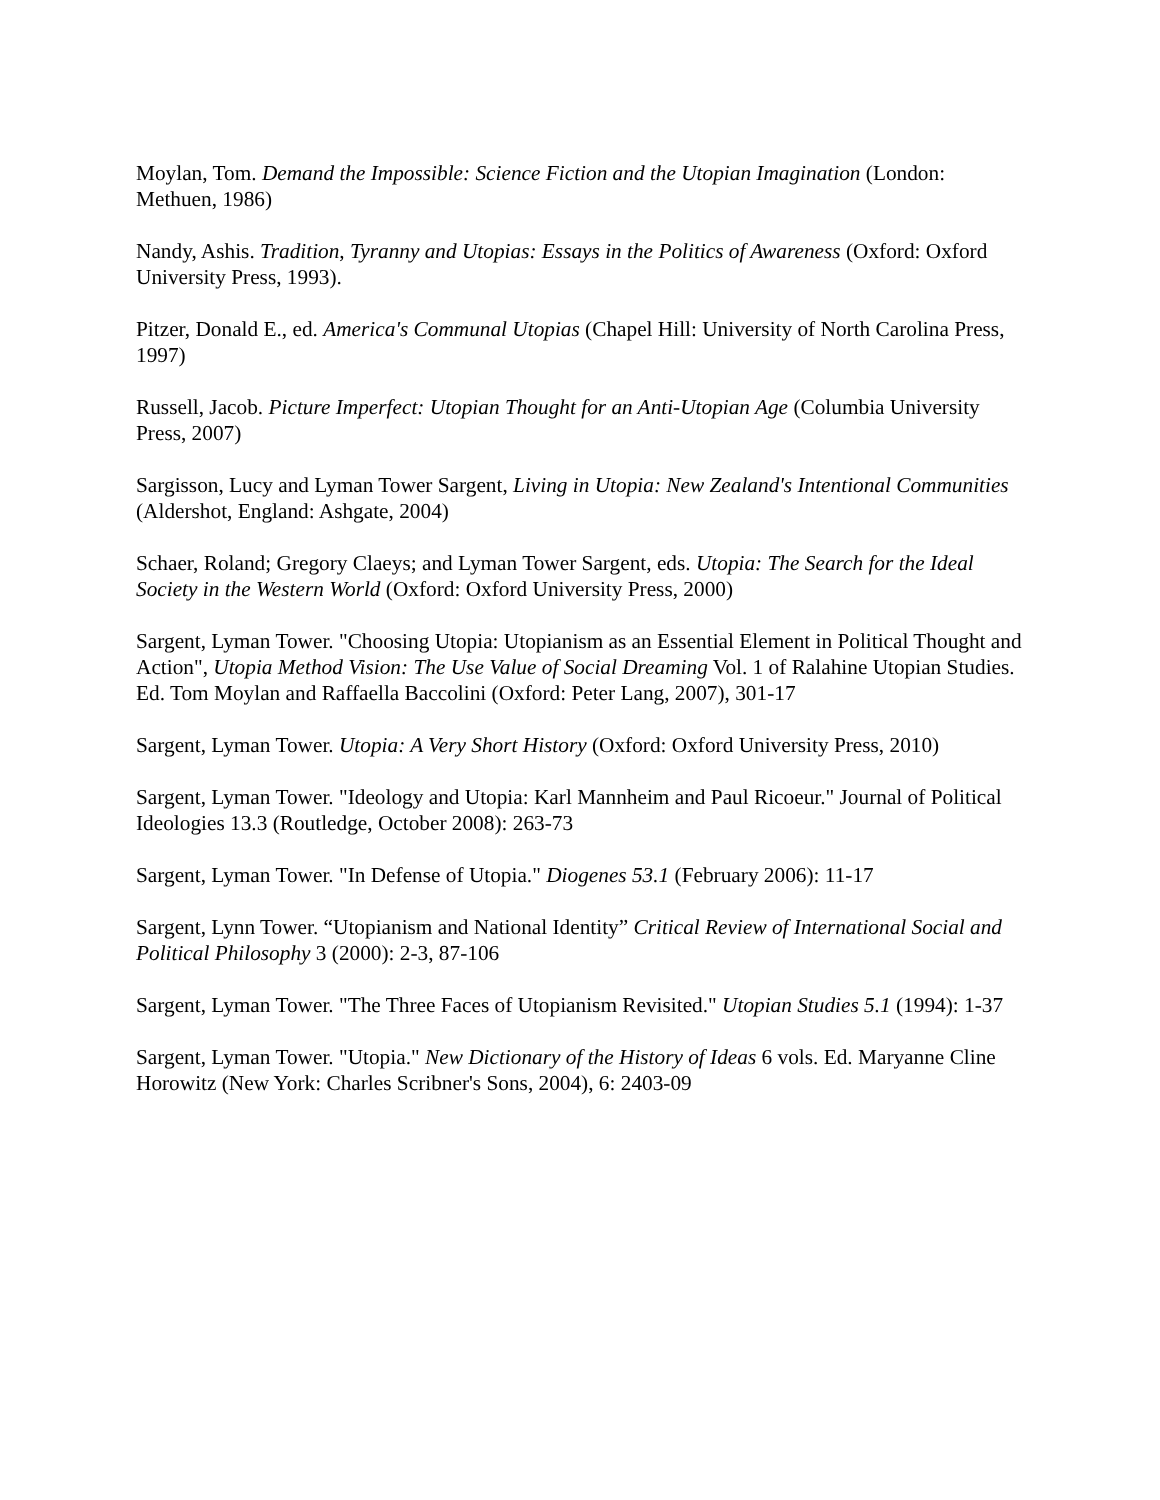Moylan, Tom. Demand the Impossible: Science Fiction and the Utopian Imagination (London: Methuen, 1986)
Nandy, Ashis. Tradition, Tyranny and Utopias: Essays in the Politics of Awareness (Oxford: Oxford University Press, 1993).
Pitzer, Donald E., ed. America's Communal Utopias (Chapel Hill: University of North Carolina Press, 1997)
Russell, Jacob. Picture Imperfect: Utopian Thought for an Anti-Utopian Age (Columbia University Press, 2007)
Sargisson, Lucy and Lyman Tower Sargent, Living in Utopia: New Zealand's Intentional Communities (Aldershot, England: Ashgate, 2004)
Schaer, Roland; Gregory Claeys; and Lyman Tower Sargent, eds. Utopia: The Search for the Ideal Society in the Western World (Oxford: Oxford University Press, 2000)
Sargent, Lyman Tower. "Choosing Utopia: Utopianism as an Essential Element in Political Thought and Action", Utopia Method Vision: The Use Value of Social Dreaming Vol. 1 of Ralahine Utopian Studies. Ed. Tom Moylan and Raffaella Baccolini (Oxford: Peter Lang, 2007), 301-17
Sargent, Lyman Tower. Utopia: A Very Short History (Oxford: Oxford University Press, 2010)
Sargent, Lyman Tower. "Ideology and Utopia: Karl Mannheim and Paul Ricoeur." Journal of Political Ideologies 13.3 (Routledge, October 2008): 263-73
Sargent, Lyman Tower. "In Defense of Utopia." Diogenes 53.1 (February 2006): 11-17
Sargent, Lynn Tower. “Utopianism and National Identity” Critical Review of International Social and Political Philosophy 3 (2000): 2-3, 87-106
Sargent, Lyman Tower. "The Three Faces of Utopianism Revisited." Utopian Studies 5.1 (1994): 1-37
Sargent, Lyman Tower. "Utopia." New Dictionary of the History of Ideas 6 vols. Ed. Maryanne Cline Horowitz (New York: Charles Scribner's Sons, 2004), 6: 2403-09